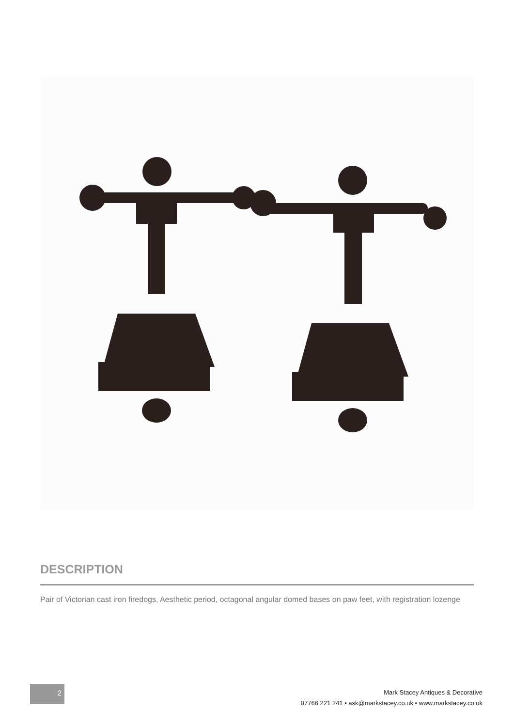DESCRIPTION
Pair of Victorian cast iron firedogs, Aesthetic period, octagonal angular domed bases on paw feet, with registration lozenge
2
Mark Stacey Antiques & Decorative
07766 221 241 • ask@markstacey.co.uk • www.markstacey.co.uk